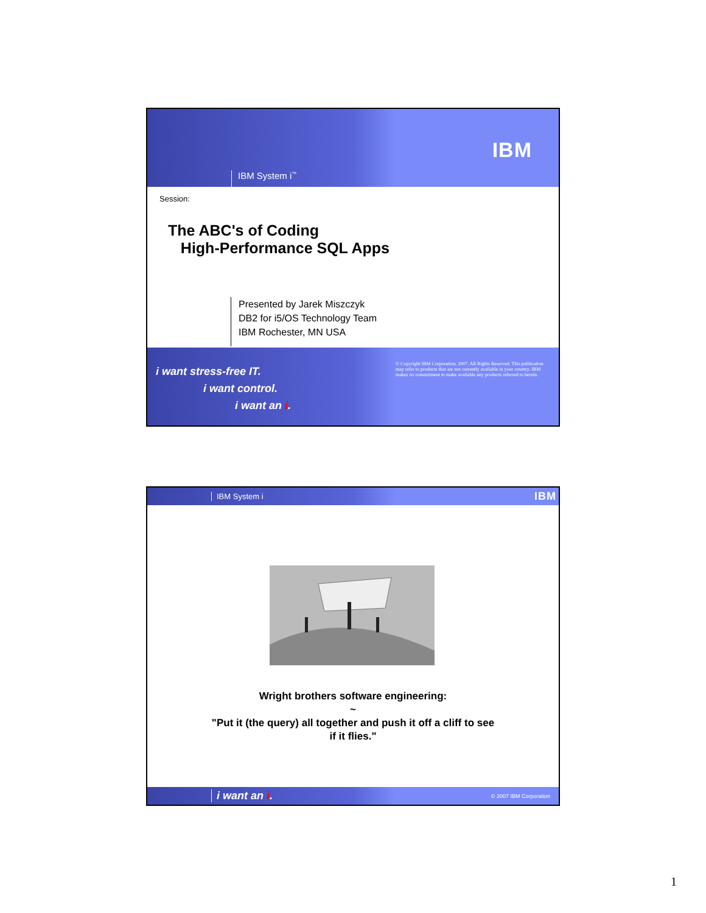IBM System i<sup>™</sup>
IBM
Session:
The ABC's of Coding
High-Performance SQL Apps
Presented by Jarek Miszczyk
DB2 for i5/OS Technology Team
IBM Rochester, MN USA
i want stress-free IT.
i want control.
i want an i.
© Copyright IBM Corporation, 2007. All Rights Reserved. This publication may refer to products that are not currently available in your country. IBM makes no commitment to make available any products referred to herein.
IBM System i
IBM
Wright brothers software engineering:
~
"Put it (the query) all together and push it off a cliff to see
if it flies."
i want an i.
© 2007 IBM Corporation
1